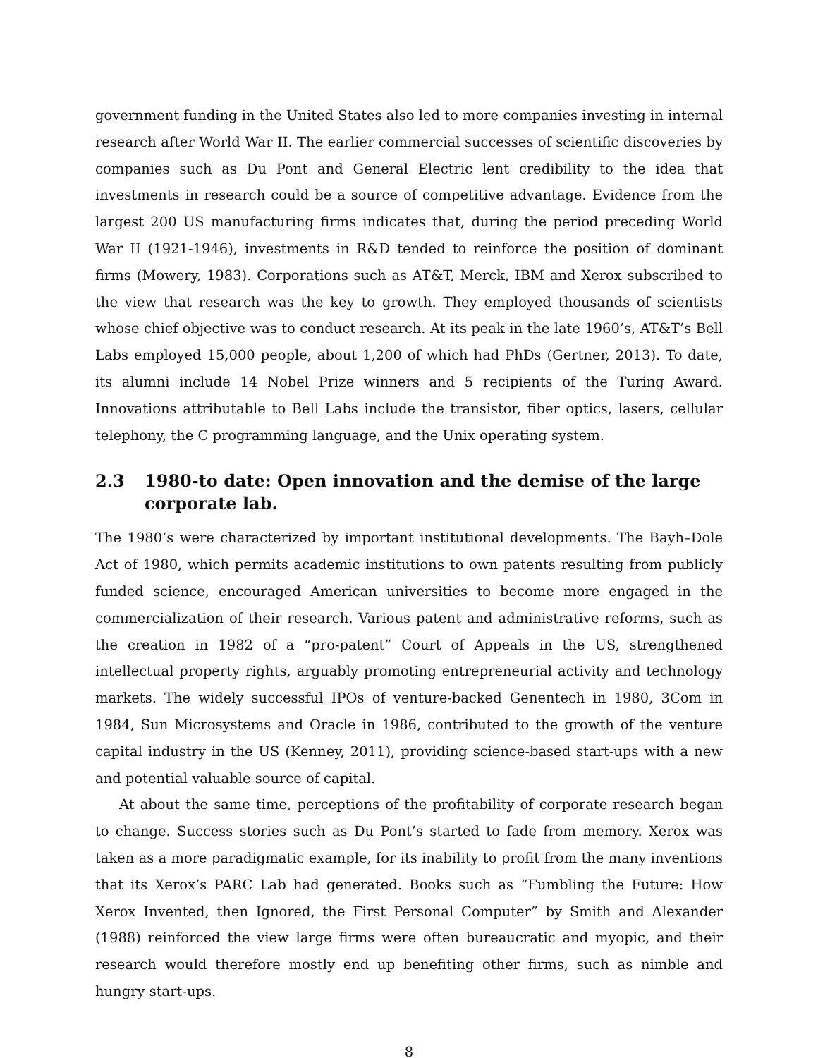government funding in the United States also led to more companies investing in internal research after World War II. The earlier commercial successes of scientific discoveries by companies such as Du Pont and General Electric lent credibility to the idea that investments in research could be a source of competitive advantage. Evidence from the largest 200 US manufacturing firms indicates that, during the period preceding World War II (1921-1946), investments in R&D tended to reinforce the position of dominant firms (Mowery, 1983). Corporations such as AT&T, Merck, IBM and Xerox subscribed to the view that research was the key to growth. They employed thousands of scientists whose chief objective was to conduct research. At its peak in the late 1960’s, AT&T’s Bell Labs employed 15,000 people, about 1,200 of which had PhDs (Gertner, 2013). To date, its alumni include 14 Nobel Prize winners and 5 recipients of the Turing Award. Innovations attributable to Bell Labs include the transistor, fiber optics, lasers, cellular telephony, the C programming language, and the Unix operating system.
2.3 1980-to date: Open innovation and the demise of the large corporate lab.
The 1980’s were characterized by important institutional developments. The Bayh–Dole Act of 1980, which permits academic institutions to own patents resulting from publicly funded science, encouraged American universities to become more engaged in the commercialization of their research. Various patent and administrative reforms, such as the creation in 1982 of a “pro-patent” Court of Appeals in the US, strengthened intellectual property rights, arguably promoting entrepreneurial activity and technology markets. The widely successful IPOs of venture-backed Genentech in 1980, 3Com in 1984, Sun Microsystems and Oracle in 1986, contributed to the growth of the venture capital industry in the US (Kenney, 2011), providing science-based start-ups with a new and potential valuable source of capital.
At about the same time, perceptions of the profitability of corporate research began to change. Success stories such as Du Pont’s started to fade from memory. Xerox was taken as a more paradigmatic example, for its inability to profit from the many inventions that its Xerox’s PARC Lab had generated. Books such as “Fumbling the Future: How Xerox Invented, then Ignored, the First Personal Computer” by Smith and Alexander (1988) reinforced the view large firms were often bureaucratic and myopic, and their research would therefore mostly end up benefiting other firms, such as nimble and hungry start-ups.
8